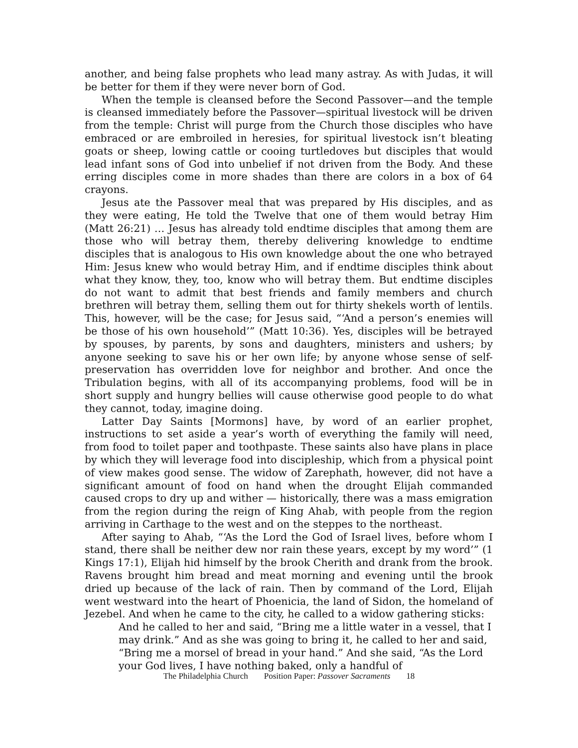another, and being false prophets who lead many astray. As with Judas, it will be better for them if they were never born of God.
When the temple is cleansed before the Second Passover—and the temple is cleansed immediately before the Passover—spiritual livestock will be driven from the temple: Christ will purge from the Church those disciples who have embraced or are embroiled in heresies, for spiritual livestock isn’t bleating goats or sheep, lowing cattle or cooing turtledoves but disciples that would lead infant sons of God into unbelief if not driven from the Body. And these erring disciples come in more shades than there are colors in a box of 64 crayons.
Jesus ate the Passover meal that was prepared by His disciples, and as they were eating, He told the Twelve that one of them would betray Him (Matt 26:21) … Jesus has already told endtime disciples that among them are those who will betray them, thereby delivering knowledge to endtime disciples that is analogous to His own knowledge about the one who betrayed Him: Jesus knew who would betray Him, and if endtime disciples think about what they know, they, too, know who will betray them. But endtime disciples do not want to admit that best friends and family members and church brethren will betray them, selling them out for thirty shekels worth of lentils. This, however, will be the case; for Jesus said, “‘And a person’s enemies will be those of his own household’” (Matt 10:36). Yes, disciples will be betrayed by spouses, by parents, by sons and daughters, ministers and ushers; by anyone seeking to save his or her own life; by anyone whose sense of self-preservation has overridden love for neighbor and brother. And once the Tribulation begins, with all of its accompanying problems, food will be in short supply and hungry bellies will cause otherwise good people to do what they cannot, today, imagine doing.
Latter Day Saints [Mormons] have, by word of an earlier prophet, instructions to set aside a year’s worth of everything the family will need, from food to toilet paper and toothpaste. These saints also have plans in place by which they will leverage food into discipleship, which from a physical point of view makes good sense. The widow of Zarephath, however, did not have a significant amount of food on hand when the drought Elijah commanded caused crops to dry up and wither — historically, there was a mass emigration from the region during the reign of King Ahab, with people from the region arriving in Carthage to the west and on the steppes to the northeast.
After saying to Ahab, “‘As the Lord the God of Israel lives, before whom I stand, there shall be neither dew nor rain these years, except by my word’” (1 Kings 17:1), Elijah hid himself by the brook Cherith and drank from the brook. Ravens brought him bread and meat morning and evening until the brook dried up because of the lack of rain. Then by command of the Lord, Elijah went westward into the heart of Phoenicia, the land of Sidon, the homeland of Jezebel. And when he came to the city, he called to a widow gathering sticks:
And he called to her and said, “Bring me a little water in a vessel, that I may drink.” And as she was going to bring it, he called to her and said, “Bring me a morsel of bread in your hand.” And she said, “As the Lord your God lives, I have nothing baked, only a handful of
The Philadelphia Church Position Paper: Passover Sacraments 18